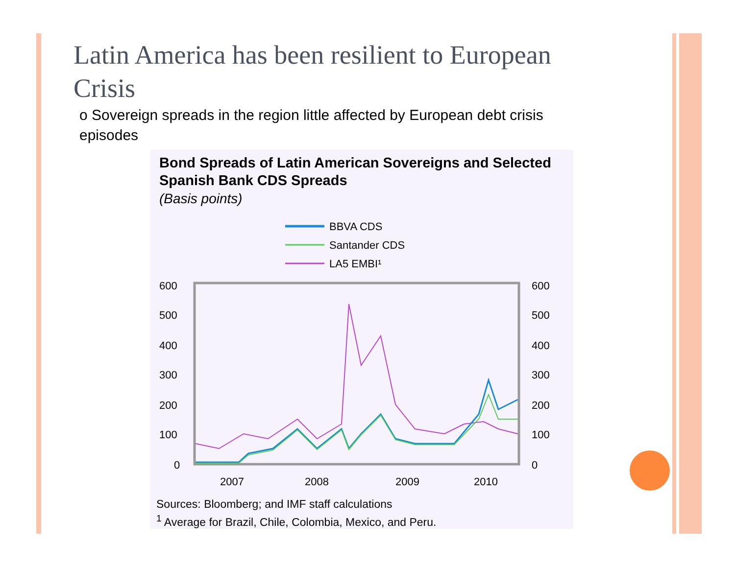Latin America has been resilient to European Crisis
o Sovereign spreads in the region little affected by European debt crisis episodes
Bond Spreads of Latin American Sovereigns and Selected Spanish Bank CDS Spreads
(Basis points)
BBVA CDS
Santander CDS
LA5 EMBI¹
600
500
400
300
200
100
0
600
500
400
300
200
100
0
2007
2008
2009
2010
Sources: Bloomberg; and IMF staff calculations
<sup>1</sup> Average for Brazil, Chile, Colombia, Mexico, and Peru.